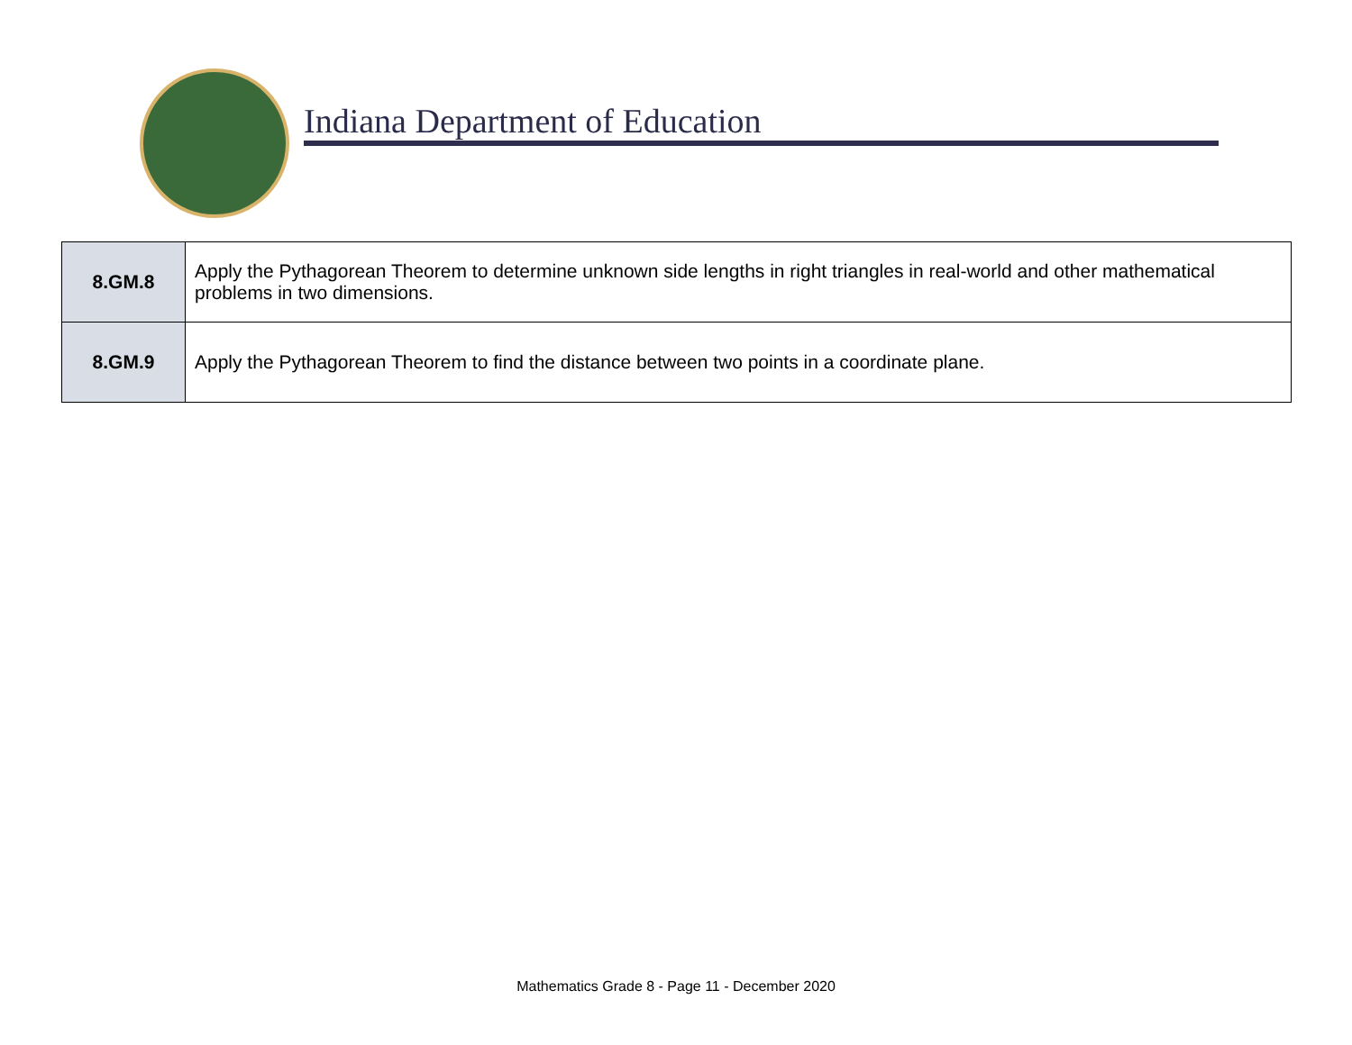Indiana Department of Education
| 8.GM.8 | Apply the Pythagorean Theorem to determine unknown side lengths in right triangles in real-world and other mathematical problems in two dimensions. |
| 8.GM.9 | Apply the Pythagorean Theorem to find the distance between two points in a coordinate plane. |
Mathematics Grade 8 - Page 11 - December 2020